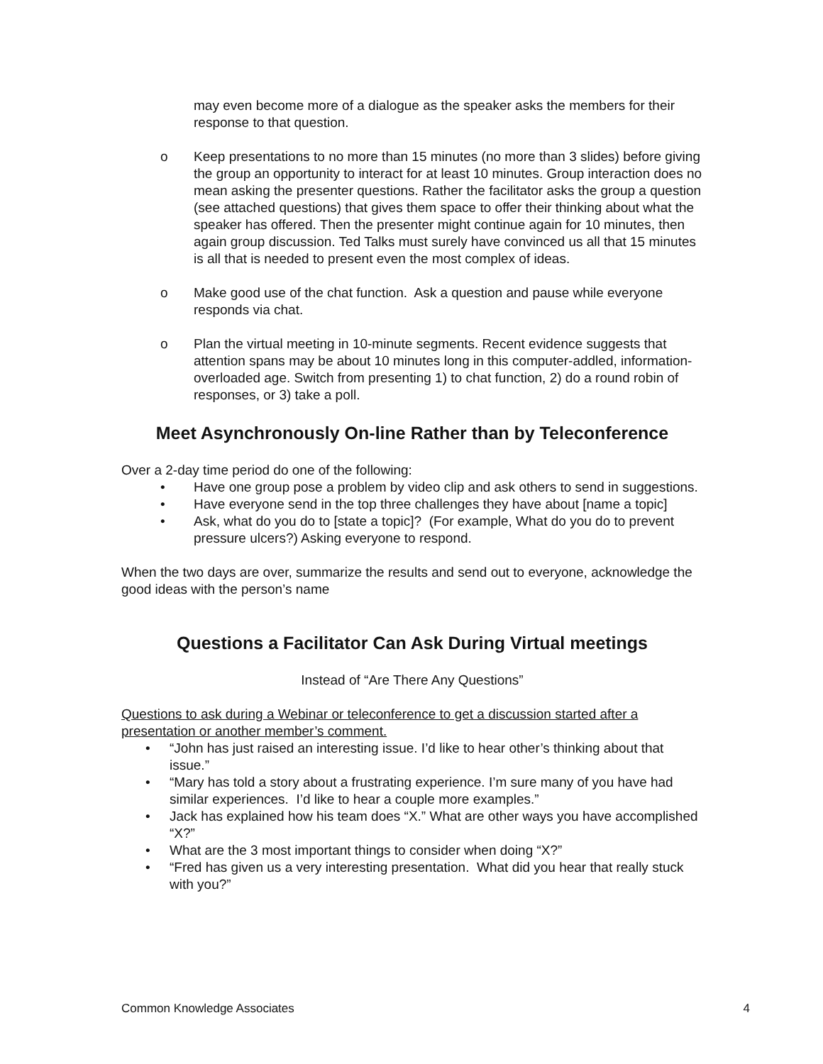may even become more of a dialogue as the speaker asks the members for their response to that question.
o Keep presentations to no more than 15 minutes (no more than 3 slides) before giving the group an opportunity to interact for at least 10 minutes. Group interaction does no mean asking the presenter questions. Rather the facilitator asks the group a question (see attached questions) that gives them space to offer their thinking about what the speaker has offered. Then the presenter might continue again for 10 minutes, then again group discussion. Ted Talks must surely have convinced us all that 15 minutes is all that is needed to present even the most complex of ideas.
o Make good use of the chat function. Ask a question and pause while everyone responds via chat.
o Plan the virtual meeting in 10-minute segments. Recent evidence suggests that attention spans may be about 10 minutes long in this computer-addled, information-overloaded age. Switch from presenting 1) to chat function, 2) do a round robin of responses, or 3) take a poll.
Meet Asynchronously On-line Rather than by Teleconference
Over a 2-day time period do one of the following:
• Have one group pose a problem by video clip and ask others to send in suggestions.
• Have everyone send in the top three challenges they have about [name a topic]
• Ask, what do you do to [state a topic]? (For example, What do you do to prevent pressure ulcers?) Asking everyone to respond.
When the two days are over, summarize the results and send out to everyone, acknowledge the good ideas with the person’s name
Questions a Facilitator Can Ask During Virtual meetings
Instead of “Are There Any Questions”
Questions to ask during a Webinar or teleconference to get a discussion started after a presentation or another member’s comment.
• “John has just raised an interesting issue. I’d like to hear other’s thinking about that issue.”
• “Mary has told a story about a frustrating experience. I’m sure many of you have had similar experiences. I’d like to hear a couple more examples.”
• Jack has explained how his team does “X.” What are other ways you have accomplished “X?”
• What are the 3 most important things to consider when doing “X?”
• “Fred has given us a very interesting presentation. What did you hear that really stuck with you?”
Common Knowledge Associates 4